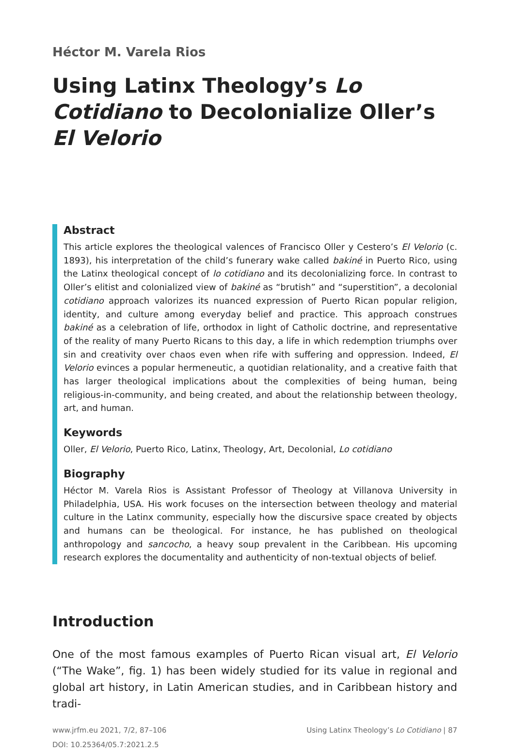Héctor M. Varela Rios
Using Latinx Theology’s Lo Cotidiano to Decolonialize Oller’s El Velorio
Abstract
This article explores the theological valences of Francisco Oller y Cestero’s El Velorio (c. 1893), his interpretation of the child’s funerary wake called bakiné in Puerto Rico, using the Latinx theological concept of lo cotidiano and its decolonializing force. In contrast to Oller’s elitist and colonialized view of bakiné as “brutish” and “superstition”, a decolonial cotidiano approach valorizes its nuanced expression of Puerto Rican popular religion, identity, and culture among everyday belief and practice. This approach construes bakiné as a celebration of life, orthodox in light of Catholic doctrine, and representative of the reality of many Puerto Ricans to this day, a life in which redemption triumphs over sin and creativity over chaos even when rife with suffering and oppression. Indeed, El Velorio evinces a popular hermeneutic, a quotidian relationality, and a creative faith that has larger theological implications about the complexities of being human, being religious-in-community, and being created, and about the relationship between theology, art, and human.
Keywords
Oller, El Velorio, Puerto Rico, Latinx, Theology, Art, Decolonial, Lo cotidiano
Biography
Héctor M. Varela Rios is Assistant Professor of Theology at Villanova University in Philadelphia, USA. His work focuses on the intersection between theology and material culture in the Latinx community, especially how the discursive space created by objects and humans can be theological. For instance, he has published on theological anthropology and sancocho, a heavy soup prevalent in the Caribbean. His upcoming research explores the documentality and authenticity of non-textual objects of belief.
Introduction
One of the most famous examples of Puerto Rican visual art, El Velorio (“The Wake”, fig. 1) has been widely studied for its value in regional and global art history, in Latin American studies, and in Caribbean history and tradi-
www.jrfm.eu 2021, 7/2, 87–106
DOI: 10.25364/05.7:2021.2.5
Using Latinx Theology’s Lo Cotidiano | 87